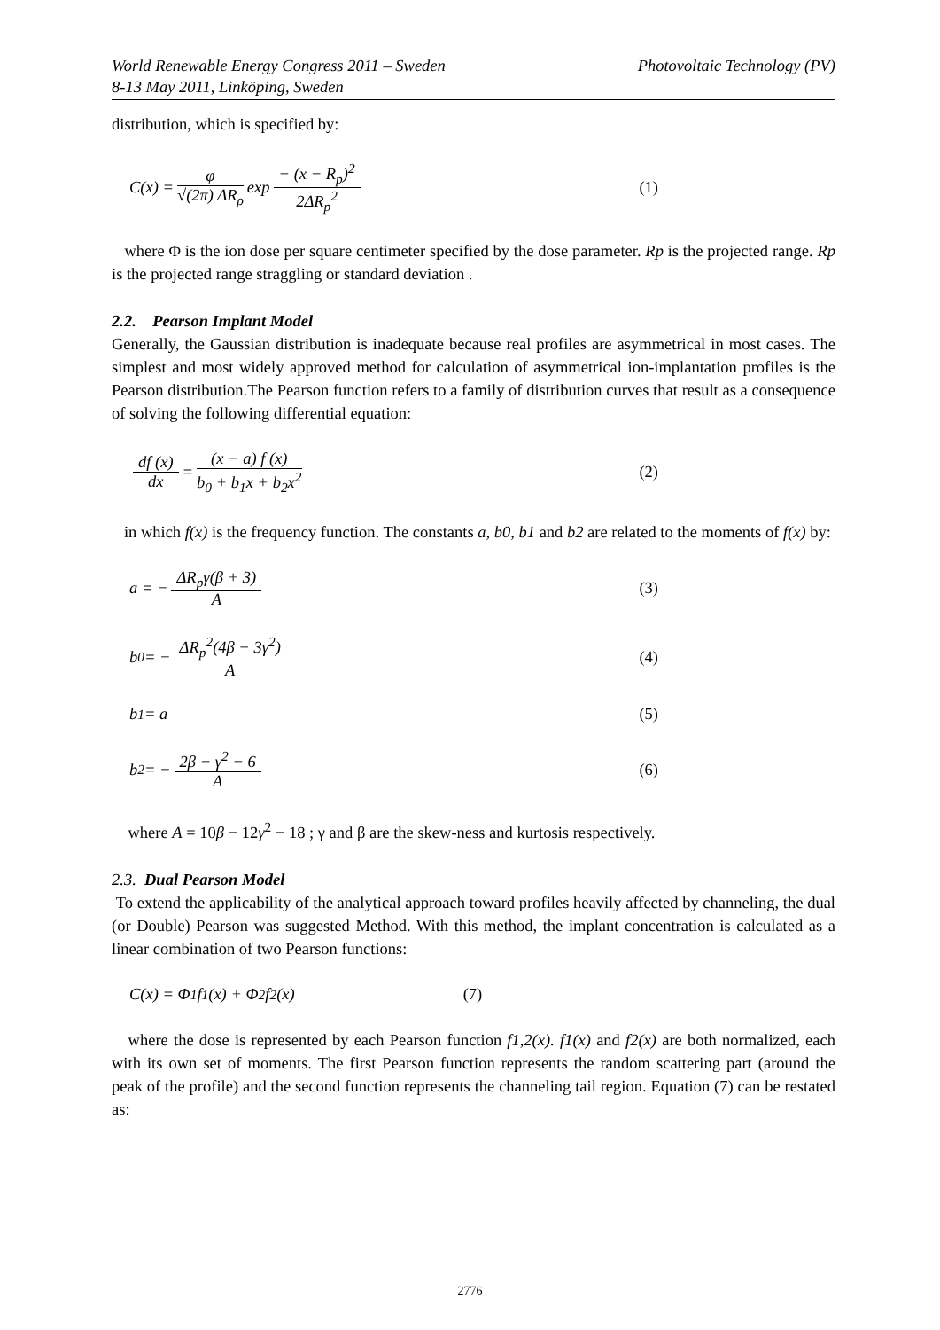World Renewable Energy Congress 2011 – Sweden
8-13 May 2011, Linköping, Sweden
Photovoltaic Technology (PV)
distribution, which is specified by:
C(x) = φ √(2π) ΔR<sub>ρ</sub> exp − (x − R<sub>p</sub>)<sup>2</sup> 2ΔR<sub>p</sub><sup>2</sup> (1)
where Φ is the ion dose per square centimeter specified by the dose parameter. Rp is the projected range. Rp is the projected range straggling or standard deviation .
2.2. Pearson Implant Model
Generally, the Gaussian distribution is inadequate because real profiles are asymmetrical in most cases. The simplest and most widely approved method for calculation of asymmetrical ion-implantation profiles is the Pearson distribution.The Pearson function refers to a family of distribution curves that result as a consequence of solving the following differential equation:
df (x) dx = (x − a) f (x) b<sub>0</sub> + b<sub>1</sub>x + b<sub>2</sub>x<sup>2</sup> (2)
in which f(x) is the frequency function. The constants a, b0, b1 and b2 are related to the moments of f(x) by:
a = − ΔR<sub>p</sub>γ(β + 3) A (3)
b<sub>0</sub> = − ΔR<sub>p</sub><sup>2</sup>(4β − 3γ<sup>2</sup>) A (4)
b<sub>1</sub> = a (5)
b<sub>2</sub> = − 2β − γ<sup>2</sup> − 6 A (6)
where A = 10β − 12γ<sup>2</sup> − 18 ; γ and β are the skew-ness and kurtosis respectively.
2.3. Dual Pearson Model
To extend the applicability of the analytical approach toward profiles heavily affected by channeling, the dual (or Double) Pearson was suggested Method. With this method, the implant concentration is calculated as a linear combination of two Pearson functions:
C(x) = Φ<sub>1</sub> f<sub>1</sub>(x) + Φ<sub>2</sub> f<sub>2</sub>(x) (7)
where the dose is represented by each Pearson function f1,2(x). f1(x) and f2(x) are both normalized, each with its own set of moments. The first Pearson function represents the random scattering part (around the peak of the profile) and the second function represents the channeling tail region. Equation (7) can be restated as:
2776